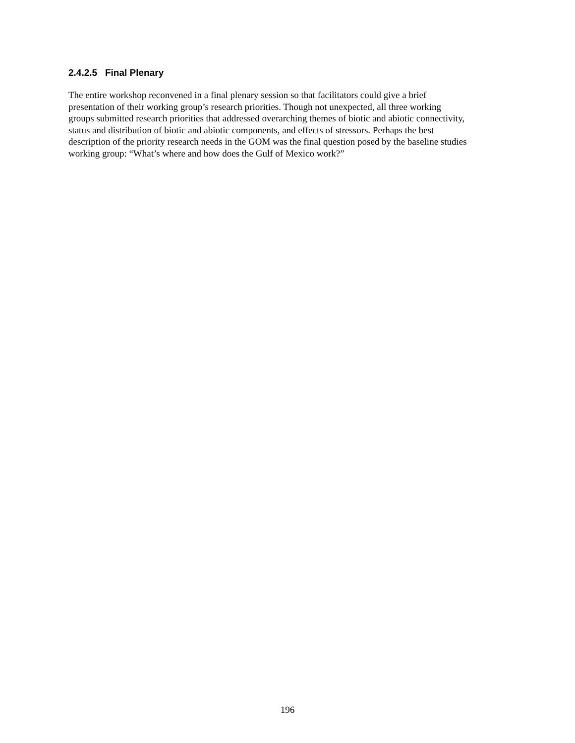2.4.2.5 Final Plenary
The entire workshop reconvened in a final plenary session so that facilitators could give a brief
presentation of their working group’s research priorities. Though not unexpected, all three working
groups submitted research priorities that addressed overarching themes of biotic and abiotic connectivity,
status and distribution of biotic and abiotic components, and effects of stressors. Perhaps the best
description of the priority research needs in the GOM was the final question posed by the baseline studies
working group: “What’s where and how does the Gulf of Mexico work?”
196